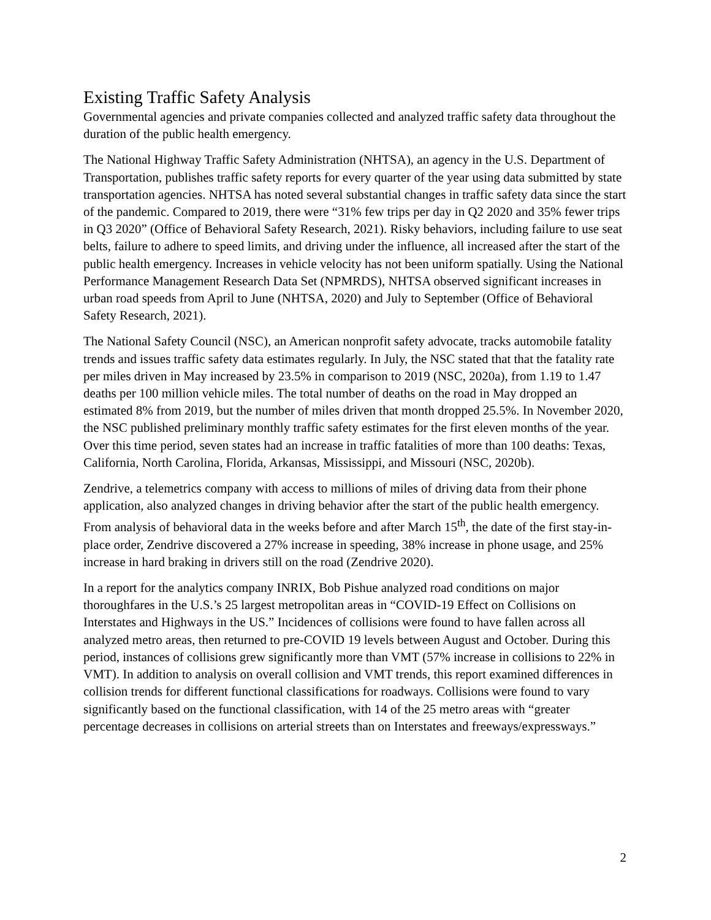Existing Traffic Safety Analysis
Governmental agencies and private companies collected and analyzed traffic safety data throughout the duration of the public health emergency.
The National Highway Traffic Safety Administration (NHTSA), an agency in the U.S. Department of Transportation, publishes traffic safety reports for every quarter of the year using data submitted by state transportation agencies. NHTSA has noted several substantial changes in traffic safety data since the start of the pandemic. Compared to 2019, there were “31% few trips per day in Q2 2020 and 35% fewer trips in Q3 2020” (Office of Behavioral Safety Research, 2021). Risky behaviors, including failure to use seat belts, failure to adhere to speed limits, and driving under the influence, all increased after the start of the public health emergency. Increases in vehicle velocity has not been uniform spatially. Using the National Performance Management Research Data Set (NPMRDS), NHTSA observed significant increases in urban road speeds from April to June (NHTSA, 2020) and July to September (Office of Behavioral Safety Research, 2021).
The National Safety Council (NSC), an American nonprofit safety advocate, tracks automobile fatality trends and issues traffic safety data estimates regularly. In July, the NSC stated that that the fatality rate per miles driven in May increased by 23.5% in comparison to 2019 (NSC, 2020a), from 1.19 to 1.47 deaths per 100 million vehicle miles. The total number of deaths on the road in May dropped an estimated 8% from 2019, but the number of miles driven that month dropped 25.5%. In November 2020, the NSC published preliminary monthly traffic safety estimates for the first eleven months of the year. Over this time period, seven states had an increase in traffic fatalities of more than 100 deaths: Texas, California, North Carolina, Florida, Arkansas, Mississippi, and Missouri (NSC, 2020b).
Zendrive, a telemetrics company with access to millions of miles of driving data from their phone application, also analyzed changes in driving behavior after the start of the public health emergency. From analysis of behavioral data in the weeks before and after March 15<sup>th</sup>, the date of the first stay-in-place order, Zendrive discovered a 27% increase in speeding, 38% increase in phone usage, and 25% increase in hard braking in drivers still on the road (Zendrive 2020).
In a report for the analytics company INRIX, Bob Pishue analyzed road conditions on major thoroughfares in the U.S.’s 25 largest metropolitan areas in “COVID-19 Effect on Collisions on Interstates and Highways in the US.” Incidences of collisions were found to have fallen across all analyzed metro areas, then returned to pre-COVID 19 levels between August and October. During this period, instances of collisions grew significantly more than VMT (57% increase in collisions to 22% in VMT). In addition to analysis on overall collision and VMT trends, this report examined differences in collision trends for different functional classifications for roadways. Collisions were found to vary significantly based on the functional classification, with 14 of the 25 metro areas with “greater percentage decreases in collisions on arterial streets than on Interstates and freeways/expressways.”
2